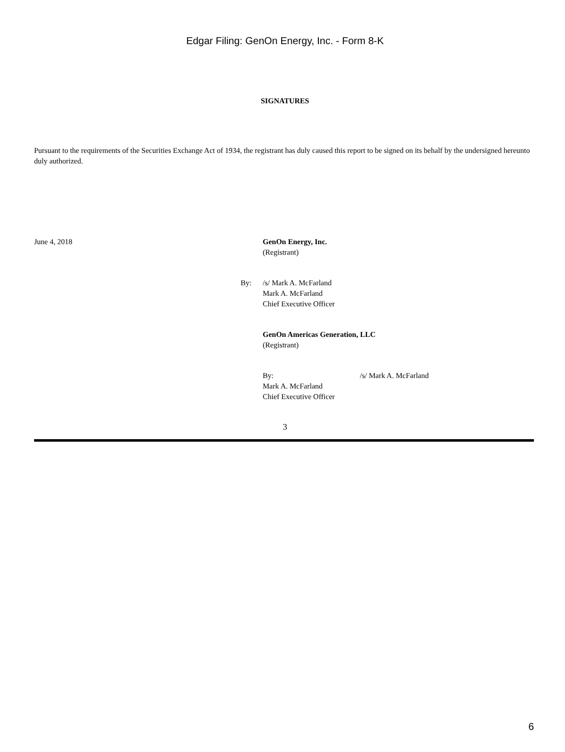Edgar Filing: GenOn Energy, Inc. - Form 8-K
SIGNATURES
Pursuant to the requirements of the Securities Exchange Act of 1934, the registrant has duly caused this report to be signed on its behalf by the undersigned hereunto duly authorized.
June 4, 2018 GenOn Energy, Inc.
(Registrant)
By: /s/ Mark A. McFarland
Mark A. McFarland
Chief Executive Officer
GenOn Americas Generation, LLC
(Registrant)
By: /s/ Mark A. McFarland
Mark A. McFarland
Chief Executive Officer
3
6